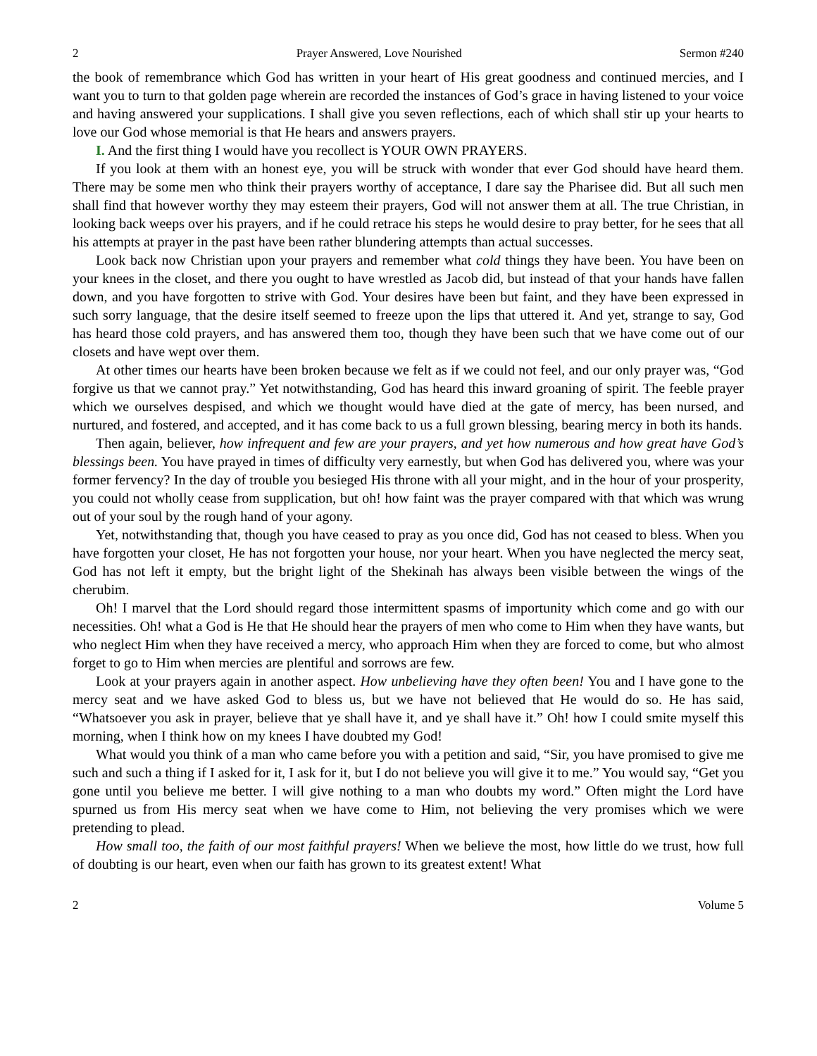2 Prayer Answered, Love Nourished Sermon #240
the book of remembrance which God has written in your heart of His great goodness and continued mercies, and I want you to turn to that golden page wherein are recorded the instances of God’s grace in having listened to your voice and having answered your supplications. I shall give you seven reflections, each of which shall stir up your hearts to love our God whose memorial is that He hears and answers prayers.
I. And the first thing I would have you recollect is YOUR OWN PRAYERS.
If you look at them with an honest eye, you will be struck with wonder that ever God should have heard them. There may be some men who think their prayers worthy of acceptance, I dare say the Pharisee did. But all such men shall find that however worthy they may esteem their prayers, God will not answer them at all. The true Christian, in looking back weeps over his prayers, and if he could retrace his steps he would desire to pray better, for he sees that all his attempts at prayer in the past have been rather blundering attempts than actual successes.
Look back now Christian upon your prayers and remember what cold things they have been. You have been on your knees in the closet, and there you ought to have wrestled as Jacob did, but instead of that your hands have fallen down, and you have forgotten to strive with God. Your desires have been but faint, and they have been expressed in such sorry language, that the desire itself seemed to freeze upon the lips that uttered it. And yet, strange to say, God has heard those cold prayers, and has answered them too, though they have been such that we have come out of our closets and have wept over them.
At other times our hearts have been broken because we felt as if we could not feel, and our only prayer was, “God forgive us that we cannot pray.” Yet notwithstanding, God has heard this inward groaning of spirit. The feeble prayer which we ourselves despised, and which we thought would have died at the gate of mercy, has been nursed, and nurtured, and fostered, and accepted, and it has come back to us a full grown blessing, bearing mercy in both its hands.
Then again, believer, how infrequent and few are your prayers, and yet how numerous and how great have God’s blessings been. You have prayed in times of difficulty very earnestly, but when God has delivered you, where was your former fervency? In the day of trouble you besieged His throne with all your might, and in the hour of your prosperity, you could not wholly cease from supplication, but oh! how faint was the prayer compared with that which was wrung out of your soul by the rough hand of your agony.
Yet, notwithstanding that, though you have ceased to pray as you once did, God has not ceased to bless. When you have forgotten your closet, He has not forgotten your house, nor your heart. When you have neglected the mercy seat, God has not left it empty, but the bright light of the Shekinah has always been visible between the wings of the cherubim.
Oh! I marvel that the Lord should regard those intermittent spasms of importunity which come and go with our necessities. Oh! what a God is He that He should hear the prayers of men who come to Him when they have wants, but who neglect Him when they have received a mercy, who approach Him when they are forced to come, but who almost forget to go to Him when mercies are plentiful and sorrows are few.
Look at your prayers again in another aspect. How unbelieving have they often been! You and I have gone to the mercy seat and we have asked God to bless us, but we have not believed that He would do so. He has said, “Whatsoever you ask in prayer, believe that ye shall have it, and ye shall have it.” Oh! how I could smite myself this morning, when I think how on my knees I have doubted my God!
What would you think of a man who came before you with a petition and said, “Sir, you have promised to give me such and such a thing if I asked for it, I ask for it, but I do not believe you will give it to me.” You would say, “Get you gone until you believe me better. I will give nothing to a man who doubts my word.” Often might the Lord have spurned us from His mercy seat when we have come to Him, not believing the very promises which we were pretending to plead.
How small too, the faith of our most faithful prayers! When we believe the most, how little do we trust, how full of doubting is our heart, even when our faith has grown to its greatest extent! What
2 Volume 5